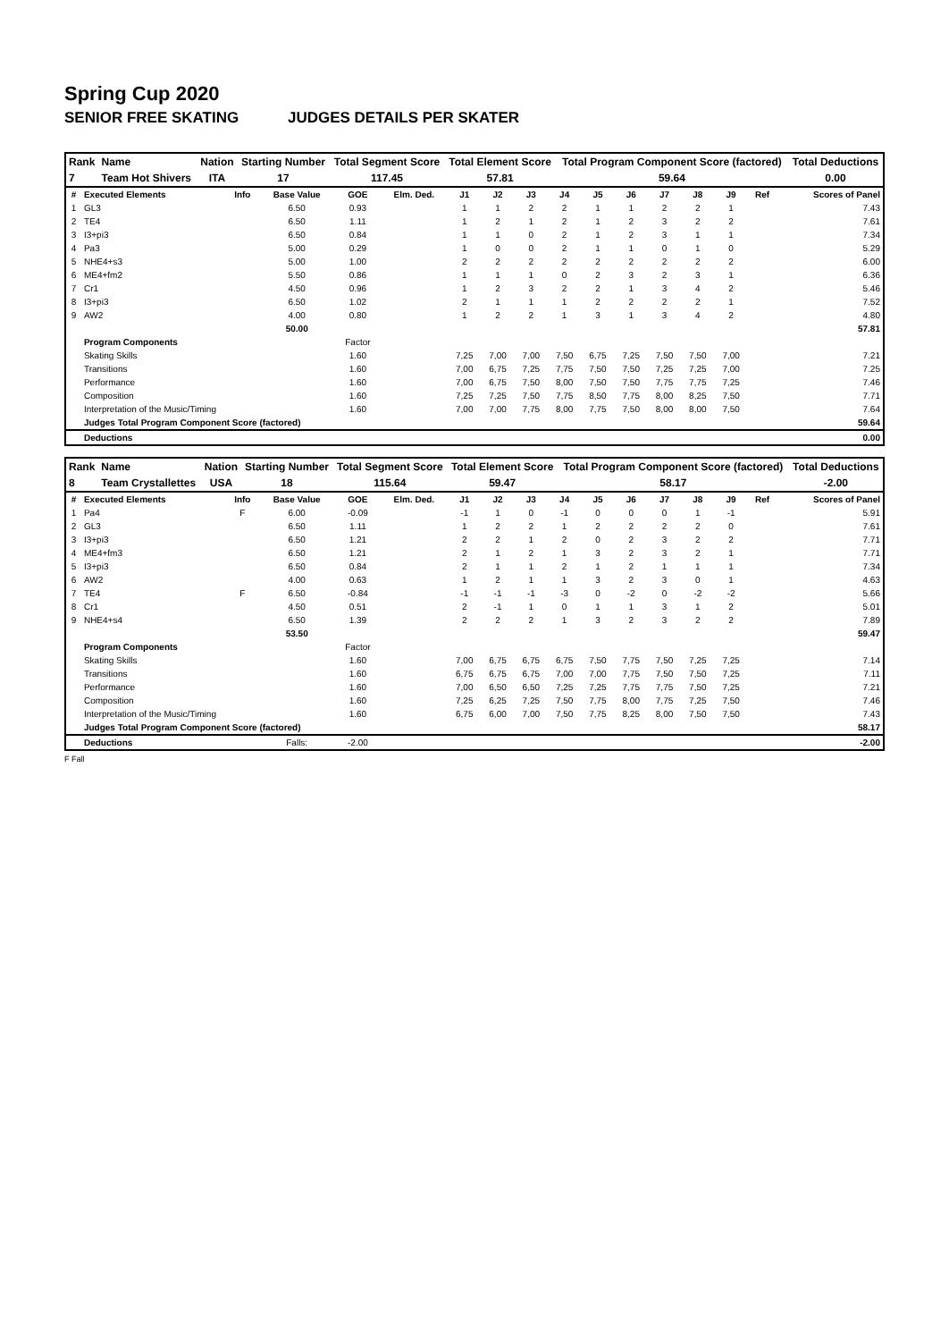Spring Cup 2020
SENIOR FREE SKATING JUDGES DETAILS PER SKATER
| Rank | Name | Nation | Starting Number | Total Segment Score | Total Element Score | Total Program Component Score (factored) | Total Deductions |
| --- | --- | --- | --- | --- | --- | --- | --- |
| 7 | Team Hot Shivers | ITA | 17 | 117.45 | 57.81 | 59.64 | 0.00 |
| # | Executed Elements | Info | Base Value | GOE | Elm. Ded. | J1 | J2 | J3 | J4 | J5 | J6 | J7 | J8 | J9 | Ref | Scores of Panel |
| --- | --- | --- | --- | --- | --- | --- | --- | --- | --- | --- | --- | --- | --- | --- | --- | --- |
| 1 | GL3 | | 6.50 | 0.93 | | 1 | 1 | 2 | 2 | 1 | 1 | 2 | 2 | 1 | | 7.43 |
| 2 | TE4 | | 6.50 | 1.11 | | 1 | 2 | 1 | 2 | 1 | 2 | 3 | 2 | 2 | | 7.61 |
| 3 | I3+pi3 | | 6.50 | 0.84 | | 1 | 1 | 0 | 2 | 1 | 2 | 3 | 1 | 1 | | 7.34 |
| 4 | Pa3 | | 5.00 | 0.29 | | 1 | 0 | 0 | 2 | 1 | 1 | 0 | 1 | 0 | | 5.29 |
| 5 | NHE4+s3 | | 5.00 | 1.00 | | 2 | 2 | 2 | 2 | 2 | 2 | 2 | 2 | 2 | | 6.00 |
| 6 | ME4+fm2 | | 5.50 | 0.86 | | 1 | 1 | 1 | 0 | 2 | 3 | 2 | 3 | 1 | | 6.36 |
| 7 | Cr1 | | 4.50 | 0.96 | | 1 | 2 | 3 | 2 | 2 | 1 | 3 | 4 | 2 | | 5.46 |
| 8 | I3+pi3 | | 6.50 | 1.02 | | 2 | 1 | 1 | 1 | 2 | 2 | 2 | 2 | 1 | | 7.52 |
| 9 | AW2 | | 4.00 | 0.80 | | 1 | 2 | 2 | 1 | 3 | 1 | 3 | 4 | 2 | | 4.80 |
| | | | 50.00 | | | | | | | | | | | | | 57.81 |
| | Program Components | | | Factor | | | | | | | | | | | | |
| | Skating Skills | | | 1.60 | | 7,25 | 7,00 | 7,00 | 7,50 | 6,75 | 7,25 | 7,50 | 7,50 | 7,00 | | 7.21 |
| | Transitions | | | 1.60 | | 7,00 | 6,75 | 7,25 | 7,75 | 7,50 | 7,50 | 7,25 | 7,25 | 7,00 | | 7.25 |
| | Performance | | | 1.60 | | 7,00 | 6,75 | 7,50 | 8,00 | 7,50 | 7,50 | 7,75 | 7,75 | 7,25 | | 7.46 |
| | Composition | | | 1.60 | | 7,25 | 7,25 | 7,50 | 7,75 | 8,50 | 7,75 | 8,00 | 8,25 | 7,50 | | 7.71 |
| | Interpretation of the Music/Timing | | | 1.60 | | 7,00 | 7,00 | 7,75 | 8,00 | 7,75 | 7,50 | 8,00 | 8,00 | 7,50 | | 7.64 |
| | Judges Total Program Component Score (factored) | | | | | | | | | | | | | | | 59.64 |
| | Deductions | | | | | | | | | | | | | | | 0.00 |
| Rank | Name | Nation | Starting Number | Total Segment Score | Total Element Score | Total Program Component Score (factored) | Total Deductions |
| --- | --- | --- | --- | --- | --- | --- | --- |
| 8 | Team Crystallettes | USA | 18 | 115.64 | 59.47 | 58.17 | -2.00 |
| # | Executed Elements | Info | Base Value | GOE | Elm. Ded. | J1 | J2 | J3 | J4 | J5 | J6 | J7 | J8 | J9 | Ref | Scores of Panel |
| --- | --- | --- | --- | --- | --- | --- | --- | --- | --- | --- | --- | --- | --- | --- | --- | --- |
| 1 | Pa4 | F | 6.00 | -0.09 | | -1 | 1 | 0 | -1 | 0 | 0 | 0 | 1 | -1 | | 5.91 |
| 2 | GL3 | | 6.50 | 1.11 | | 1 | 2 | 2 | 1 | 2 | 2 | 2 | 2 | 0 | | 7.61 |
| 3 | I3+pi3 | | 6.50 | 1.21 | | 2 | 2 | 1 | 2 | 0 | 2 | 3 | 2 | 2 | | 7.71 |
| 4 | ME4+fm3 | | 6.50 | 1.21 | | 2 | 1 | 2 | 1 | 3 | 2 | 3 | 2 | 1 | | 7.71 |
| 5 | I3+pi3 | | 6.50 | 0.84 | | 2 | 1 | 1 | 2 | 1 | 2 | 1 | 1 | 1 | | 7.34 |
| 6 | AW2 | | 4.00 | 0.63 | | 1 | 2 | 1 | 1 | 3 | 2 | 3 | 0 | 1 | | 4.63 |
| 7 | TE4 | F | 6.50 | -0.84 | | -1 | -1 | -1 | -3 | 0 | -2 | 0 | -2 | -2 | | 5.66 |
| 8 | Cr1 | | 4.50 | 0.51 | | 2 | -1 | 1 | 0 | 1 | 1 | 3 | 1 | 2 | | 5.01 |
| 9 | NHE4+s4 | | 6.50 | 1.39 | | 2 | 2 | 2 | 1 | 3 | 2 | 3 | 2 | 2 | | 7.89 |
| | | | 53.50 | | | | | | | | | | | | | 59.47 |
| | Program Components | | | Factor | | | | | | | | | | | | |
| | Skating Skills | | | 1.60 | | 7,00 | 6,75 | 6,75 | 6,75 | 7,50 | 7,75 | 7,50 | 7,25 | 7,25 | | 7.14 |
| | Transitions | | | 1.60 | | 6,75 | 6,75 | 6,75 | 7,00 | 7,00 | 7,75 | 7,50 | 7,50 | 7,25 | | 7.11 |
| | Performance | | | 1.60 | | 7,00 | 6,50 | 6,50 | 7,25 | 7,25 | 7,75 | 7,75 | 7,50 | 7,25 | | 7.21 |
| | Composition | | | 1.60 | | 7,25 | 6,25 | 7,25 | 7,50 | 7,75 | 8,00 | 7,75 | 7,25 | 7,50 | | 7.46 |
| | Interpretation of the Music/Timing | | | 1.60 | | 6,75 | 6,00 | 7,00 | 7,50 | 7,75 | 8,25 | 8,00 | 7,50 | 7,50 | | 7.43 |
| | Judges Total Program Component Score (factored) | | | | | | | | | | | | | | | 58.17 |
| | Deductions | | Falls: | -2.00 | | | | | | | | | | | | -2.00 |
F Fall